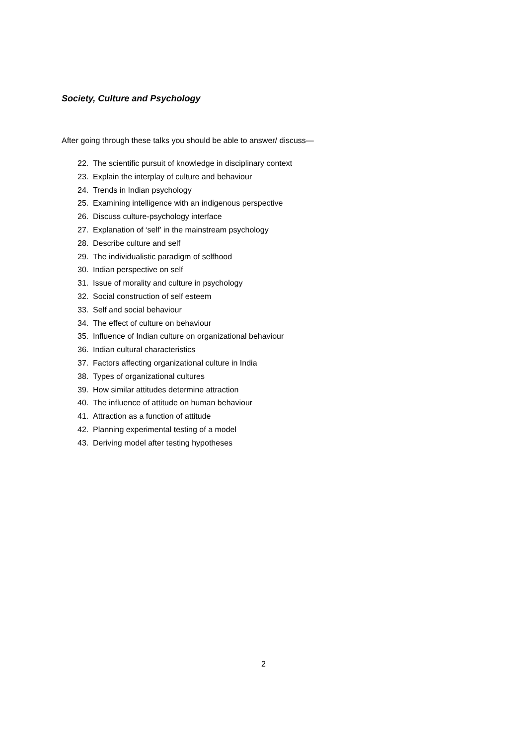Society, Culture and Psychology
After going through these talks you should be able to answer/ discuss—
22. The scientific pursuit of knowledge in disciplinary context
23. Explain the interplay of culture and behaviour
24. Trends in Indian psychology
25. Examining intelligence with an indigenous perspective
26. Discuss culture-psychology interface
27. Explanation of ‘self’ in the mainstream psychology
28. Describe culture and self
29. The individualistic paradigm of selfhood
30. Indian perspective on self
31. Issue of morality and culture in psychology
32. Social construction of self esteem
33. Self and social behaviour
34. The effect of culture on behaviour
35. Influence of Indian culture on organizational behaviour
36. Indian cultural characteristics
37. Factors affecting organizational culture in India
38. Types of organizational cultures
39. How similar attitudes determine attraction
40. The influence of attitude on human behaviour
41. Attraction as a function of attitude
42. Planning experimental testing of a model
43. Deriving model after testing hypotheses
2